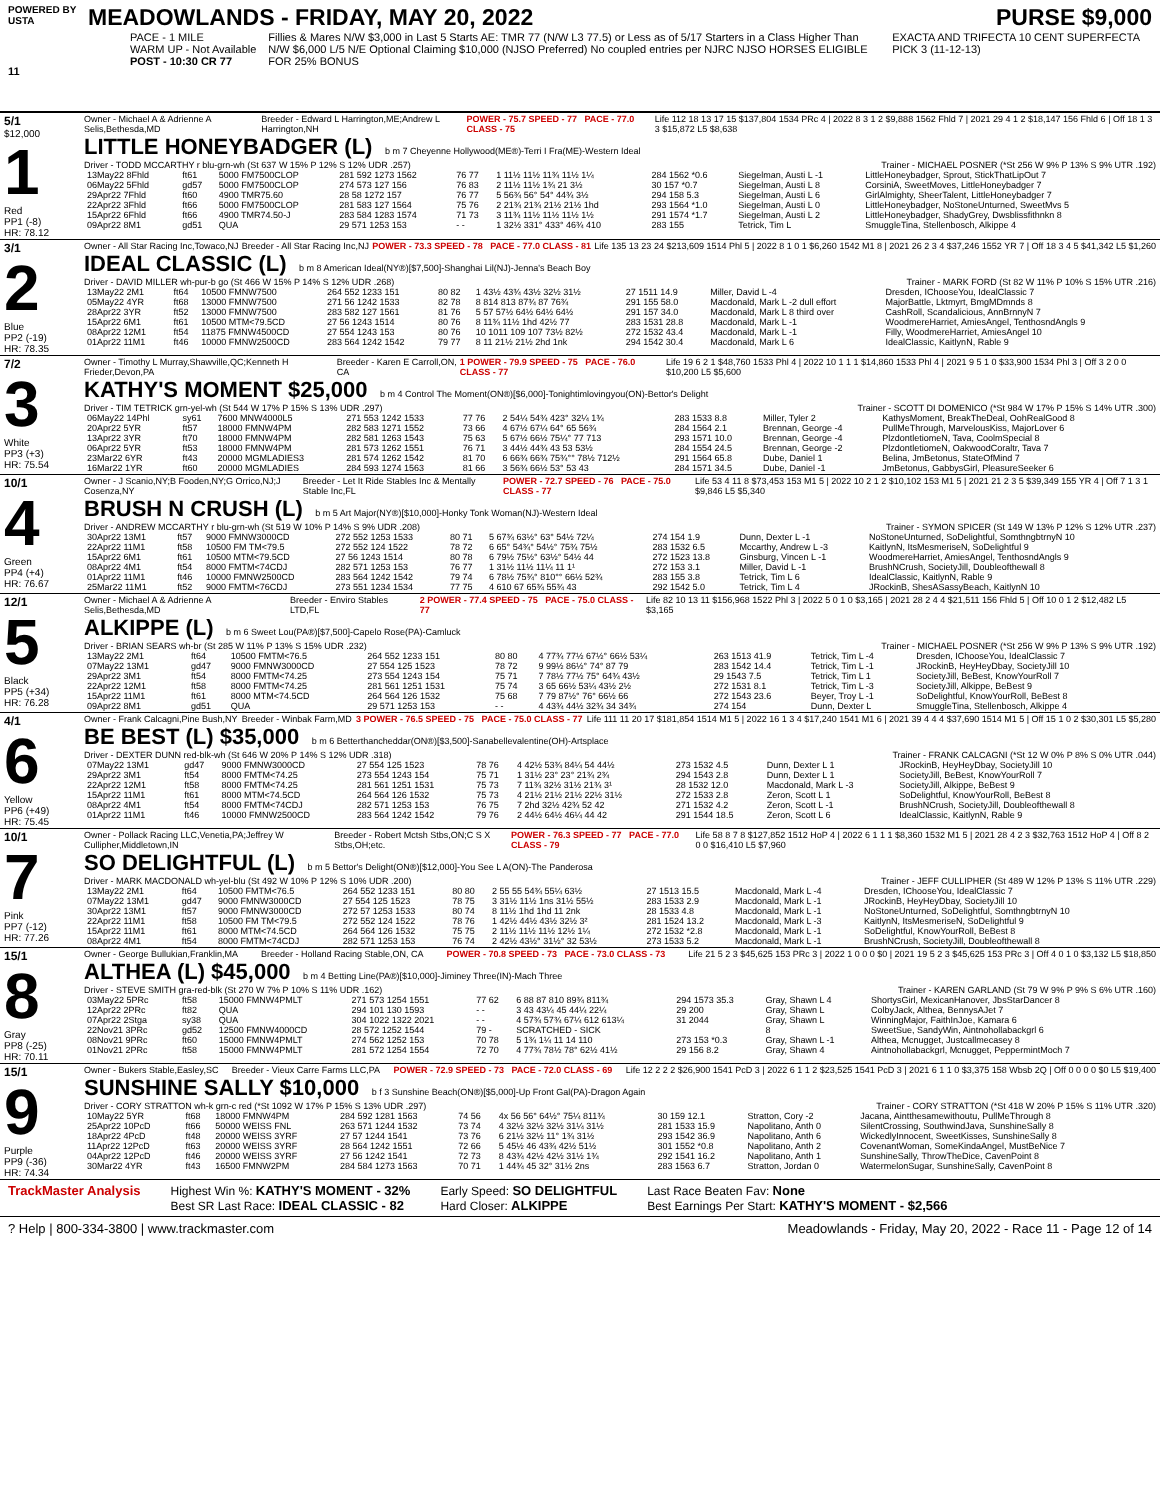POWERED BY USTA
MEADOWLANDS - FRIDAY, MAY 20, 2022
PURSE $9,000
11
PACE - 1 MILE
WARM UP - Not Available
POST - 10:30 CR 77
Fillies & Mares N/W $3,000 in Last 5 Starts AE: TMR 77 (N/W L3 77.5) or Less as of 5/17 Starters in a Class Higher Than N/W $6,000 L/5 N/E Optional Claiming $10,000 (NJSO Preferred) No coupled entries per NJRC NJSO HORSES ELIGIBLE FOR 25% BONUS
EXACTA AND TRIFECTA 10 CENT SUPERFECTA
PICK 3 (11-12-13)
5/1
$12,000
1
Red
PP1 (-8)
HR: 78.12
Owner - Michael A & Adrienne A Selis,Bethesda,MD Breeder - Edward L Harrington,ME;Andrew L Harrington,NH POWER - 75.7 SPEED - 77 PACE - 77.0 CLASS - 75 Life 112 18 13 17 15 $137,804 1534 PRc 4 | 2022 8 3 1 2 $9,888 1562 Fhld 7 | 2021 29 4 1 2 $18,147 156 Fhld 6 | Off 18 1 3 3 $15,872 L5 $8,638
LITTLE HONEYBADGER (L) b m 7 Cheyenne Hollywood(ME®)-Terri I Fra(ME)-Western Ideal
Driver - TODD MCCARTHY r blu-grn-wh (St 637 W 15% P 12% S 12% UDR .257) Trainer - MICHAEL POSNER (*St 256 W 9% P 13% S 9% UTR .192)
| 13May22 8Fhld | ft61 | 5000 FM7500CLOP | 281 592 1273 1562 | 76 77 | 1 11½ 11½ 11¾ 11½ 1¼ | 284 1562 *0.6 | Siegelman, Austi L -1 | LittleHoneybadger, Sprout, StickThatLipOut 7 |
| 06May22 5Fhld | gd57 | 5000 FM7500CLOP | 274 573 127 156 | 76 83 | 2 11½ 11½ 1¾ 21 3½ | 30 157 *0.7 | Siegelman, Austi L 8 | CorsiniA, SweetMoves, LittleHoneybadger 7 |
| 29Apr22 7Fhld | ft60 | 4900 TMR75.60 | 28 58 1272 157 | 76 77 | 5 56¾ 56° 54° 44¾ 3½ | 294 158 5.3 | Siegelman, Austi L 6 | GirlAlmighty, SheerTalent, LittleHoneybadger 7 |
| 22Apr22 3Fhld | ft66 | 5000 FM7500CLOP | 281 583 127 1564 | 75 76 | 2 21¾ 21¾ 21½ 21½ 1hd | 293 1564 *1.0 | Siegelman, Austi L 0 | LittleHoneybadger, NoStoneUnturned, SweetMvs 5 |
| 15Apr22 6Fhld | ft66 | 4900 TMR74.50-J | 283 584 1283 1574 | 71 73 | 3 11¾ 11½ 11½ 11½ 1½ | 291 1574 *1.7 | Siegelman, Austi L 2 | LittleHoneybadger, ShadyGrey, Dwsblissfithnkn 8 |
| 09Apr22 8M1 | gd51 | QUA | 29 571 1253 153 | - - | 1 32½ 331° 433° 46¾ 410 | 283 155 | Tetrick, Tim L | SmuggleTina, Stellenbosch, Alkippe 4 |
3/1
2
Blue
PP2 (-19)
HR: 78.35
Owner - All Star Racing Inc,Towaco,NJ Breeder - All Star Racing Inc,NJ POWER - 73.3 SPEED - 78 PACE - 77.0 CLASS - 81 Life 135 13 23 24 $213,609 1514 Phl 5 | 2022 8 1 0 1 $6,260 1542 M1 8 | 2021 26 2 3 4 $37,246 1552 YR 7 | Off 18 3 4 5 $41,342 L5 $1,260
IDEAL CLASSIC (L) b m 8 American Ideal(NY®)[$7,500]-Shanghai Lil(NJ)-Jenna's Beach Boy
Driver - DAVID MILLER wh-pur-b go (St 466 W 15% P 14% S 12% UDR .268) Trainer - MARK FORD (St 82 W 11% P 10% S 15% UTR .216)
| 13May22 2M1 | ft64 | 10500 FMNW7500 | 264 552 1233 151 | 80 82 | 1 43½ 43¾ 43½ 32½ 31½ | 27 1511 14.9 | Miller, David L -4 | Dresden, IChooseYou, IdealClassic 7 |
| 05May22 4YR | ft68 | 13000 FMNW7500 | 271 56 1242 1533 | 82 78 | 8 814 813 87¾ 87 76¾ | 291 155 58.0 | Macdonald, Mark L -2 dull effort | MajorBattle, Lktmyrt, BmgMDmnds 8 |
| 28Apr22 3YR | ft52 | 13000 FMNW7500 | 283 582 127 1561 | 81 76 | 5 57 57½ 64½ 64½ 64½ | 291 157 34.0 | Macdonald, Mark L 8 third over | CashRoll, Scandalicious, AnnBrnnyN 7 |
| 15Apr22 6M1 | ft61 | 10500 MTM<79.5CD | 27 56 1243 1514 | 80 76 | 8 11¾ 11½ 1hd 42½ 77 | 283 1531 28.8 | Macdonald, Mark L -1 | WoodmereHarriet, AmiesAngel, TenthosndAngls 9 |
| 08Apr22 12M1 | ft54 | 11875 FMNW4500CD | 27 554 1243 153 | 80 76 | 10 1011 109 107 73½ 82½ | 272 1532 43.4 | Macdonald, Mark L -1 | Filly, WoodmereHarriet, AmiesAngel 10 |
| 01Apr22 11M1 | ft46 | 10000 FMNW2500CD | 283 564 1242 1542 | 79 77 | 8 11 21½ 21½ 2hd 1nk | 294 1542 30.4 | Macdonald, Mark L 6 | IdealClassic, KaitlynN, Rable 9 |
7/2
3
White
PP3 (+3)
HR: 75.54
Owner - Timothy L Murray,Shawville,QC;Kenneth H Frieder,Devon,PA Breeder - Karen E Carroll,ON, CA 1 POWER - 79.9 SPEED - 75 PACE - 76.0 CLASS - 77 Life 19 6 2 1 $48,760 1533 Phl 4 | 2022 10 1 1 1 $14,860 1533 Phl 4 | 2021 9 5 1 0 $33,900 1534 Phl 3 | Off 3 2 0 0 $10,200 L5 $5,600
KATHY'S MOMENT $25,000 b m 4 Control The Moment(ON®)[$6,000]-Tonightimlovingyou(ON)-Bettor's Delight
Driver - TIM TETRICK grn-yel-wh (St 544 W 17% P 15% S 13% UDR .297) Trainer - SCOTT DI DOMENICO (*St 984 W 17% P 15% S 14% UTR .300)
| 06May22 14Phl | sy61 | 7600 MNW4000L5 | 271 553 1242 1533 | 77 76 | 2 54¼ 54¾ 423° 32¼ 1¾ | 283 1533 8.8 | Miller, Tyler 2 | KathysMoment, BreakTheDeal, OohRealGood 8 |
| 20Apr22 5YR | ft57 | 18000 FMNW4PM | 282 583 1271 1552 | 73 66 | 4 67½ 67¼ 64° 65 56¾ | 284 1564 2.1 | Brennan, George -4 | PullMeThrough, MarvelousKiss, MajorLover 6 |
| 13Apr22 3YR | ft70 | 18000 FMNW4PM | 282 581 1263 1543 | 75 63 | 5 67½ 66½ 75¼° 77 713 | 293 1571 10.0 | Brennan, George -4 | PlzdontletiomeN, Tava, CoolmSpecial 8 |
| 06Apr22 5YR | ft53 | 18000 FMNW4PM | 281 573 1262 1551 | 76 71 | 3 44½ 44¾ 43 53 53½ | 284 1554 24.5 | Brennan, George -2 | PlzdontletiomeN, OakwoodCoraltr, Tava 7 |
| 23Mar22 6YR | ft43 | 20000 MGMLADIES3 | 281 574 1262 1542 | 81 70 | 6 66¾ 66¾ 75¾°° 78½ 712½ | 291 1564 65.8 | Dube, Daniel 1 | Belina, JmBetonus, StateOfMind 7 |
| 16Mar22 1YR | ft60 | 20000 MGMLADIES | 284 593 1274 1563 | 81 66 | 3 56¾ 66½ 53° 53 43 | 284 1571 34.5 | Dube, Daniel -1 | JmBetonus, GabbysGirl, PleasureSeeker 6 |
10/1
4
Green
PP4 (+4)
HR: 76.67
Owner - J Scanio,NY;B Fooden,NY;G Orrico,NJ;J Cosenza,NY Breeder - Let It Ride Stables Inc & Mentally Stable Inc,FL POWER - 72.7 SPEED - 76 PACE - 75.0 CLASS - 77 Life 53 4 11 8 $73,453 153 M1 5 | 2022 10 2 1 2 $10,102 153 M1 5 | 2021 21 2 3 5 $39,349 155 YR 4 | Off 7 1 3 1 $9,846 L5 $5,340
BRUSH N CRUSH (L) b m 5 Art Major(NY®)[$10,000]-Honky Tonk Woman(NJ)-Western Ideal
Driver - ANDREW MCCARTHY r blu-grn-wh (St 519 W 10% P 14% S 9% UDR .208) Trainer - SYMON SPICER (St 149 W 13% P 12% S 12% UTR .237)
| 30Apr22 13M1 | ft57 | 9000 FMNW3000CD | 272 552 1253 1533 | 80 71 | 5 67¾ 63½° 63° 54½ 72¼ | 274 154 1.9 | Dunn, Dexter L -1 | NoStoneUnturned, SoDelightful, SomthngbtrnyN 10 |
| 22Apr22 11M1 | ft58 | 10500 FM TM<79.5 | 272 552 124 1522 | 78 72 | 6 65° 54¾° 54½° 75¾ 75½ | 283 1532 6.5 | Mccarthy, Andrew L -3 | KaitlynN, ItsMesmeriseN, SoDelightful 9 |
| 15Apr22 6M1 | ft61 | 10500 MTM<79.5CD | 27 56 1243 1514 | 80 78 | 6 79½ 75½° 63½° 54½ 44 | 272 1523 13.8 | Ginsburg, Vincen L -1 | WoodmereHarriet, AmiesAngel, TenthosndAngls 9 |
| 08Apr22 4M1 | ft54 | 8000 FMTM<74CDJ | 282 571 1253 153 | 76 77 | 1 31½ 11½ 11¼ 11 1¹ | 272 153 3.1 | Miller, David L -1 | BrushNCrush, SocietyJill, Doubleofthewall 8 |
| 01Apr22 11M1 | ft46 | 10000 FMNW2500CD | 283 564 1242 1542 | 79 74 | 6 78½ 75¾° 810°° 66½ 52¾ | 283 155 3.8 | Tetrick, Tim L 6 | IdealClassic, KaitlynN, Rable 9 |
| 25Mar22 11M1 | ft52 | 9000 FMTM<76CDJ | 273 551 1234 1534 | 77 75 | 4 610 67 65¾ 55¾ 43 | 292 1542 5.0 | Tetrick, Tim L 4 | JRockinB, ShesASassyBeach, KaitlynN 10 |
12/1
5
Black
PP5 (+34)
HR: 76.28
Owner - Michael A & Adrienne A Selis,Bethesda,MD Breeder - Enviro Stables LTD,FL 2 POWER - 77.4 SPEED - 75 PACE - 75.0 CLASS - 77 Life 82 10 13 11 $156,968 1522 Phl 3 | 2022 5 0 1 0 $3,165 | 2021 28 2 4 4 $21,511 156 Fhld 5 | Off 10 0 1 2 $12,482 L5 $3,165
ALKIPPE (L) b m 6 Sweet Lou(PA®)[$7,500]-Capelo Rose(PA)-Camluck
Driver - BRIAN SEARS wh-br (St 285 W 11% P 13% S 15% UDR .232) Trainer - MICHAEL POSNER (*St 256 W 9% P 13% S 9% UTR .192)
| 13May22 2M1 | ft64 | 10500 FMTM<76.5 | 264 552 1233 151 | 80 80 | 4 77¾ 77½ 67½° 66½ 53¼ | 263 1513 41.9 | Tetrick, Tim L -4 | Dresden, IChooseYou, IdealClassic 7 |
| 07May22 13M1 | gd47 | 9000 FMNW3000CD | 27 554 125 1523 | 78 72 | 9 99½ 86½° 74° 87 79 | 283 1542 14.4 | Tetrick, Tim L -1 | JRockinB, HeyHeyDbay, SocietyJill 10 |
| 29Apr22 3M1 | ft54 | 8000 FMTM<74.25 | 273 554 1243 154 | 75 71 | 7 78½ 77½ 75° 64¾ 43½ | 29 1543 7.5 | Tetrick, Tim L 1 | SocietyJill, BeBest, KnowYourRoll 7 |
| 22Apr22 12M1 | ft58 | 8000 FMTM<74.25 | 281 561 1251 1531 | 75 74 | 3 65 66½ 53¼ 43½ 2½ | 272 1531 8.1 | Tetrick, Tim L -3 | SocietyJill, Alkippe, BeBest 9 |
| 15Apr22 11M1 | ft61 | 8000 MTM<74.5CD | 264 564 126 1532 | 75 68 | 7 79 87½° 76° 66½ 66 | 272 1543 23.6 | Beyer, Troy L -1 | SoDelightful, KnowYourRoll, BeBest 8 |
| 09Apr22 8M1 | gd51 | QUA | 29 571 1253 153 | - - | 4 43¾ 44½ 32¾ 34 34¾ | 274 154 | Dunn, Dexter L | SmuggleTina, Stellenbosch, Alkippe 4 |
4/1
6
Yellow
PP6 (+49)
HR: 75.45
Owner - Frank Calcagni,Pine Bush,NY Breeder - Winbak Farm,MD 3 POWER - 76.5 SPEED - 75 PACE - 75.0 CLASS - 77 Life 111 11 20 17 $181,854 1514 M1 5 | 2022 16 1 3 4 $17,240 1541 M1 6 | 2021 39 4 4 4 $37,690 1514 M1 5 | Off 15 1 0 2 $30,301 L5 $5,280
BE BEST (L) $35,000 b m 6 Betterthancheddar(ON®)[$3,500]-Sanabellevalentine(OH)-Artsplace
Driver - DEXTER DUNN red-blk-wh (St 646 W 20% P 14% S 12% UDR .318) Trainer - FRANK CALCAGNI (*St 12 W 0% P 8% S 0% UTR .044)
| 07May22 13M1 | gd47 | 9000 FMNW3000CD | 27 554 125 1523 | 78 76 | 4 42½ 53¾ 84¼ 54 44½ | 273 1532 4.5 | Dunn, Dexter L 1 | JRockinB, HeyHeyDbay, SocietyJill 10 |
| 29Apr22 3M1 | ft54 | 8000 FMTM<74.25 | 273 554 1243 154 | 75 71 | 1 31½ 23° 23° 21¾ 2¾ | 294 1543 2.8 | Dunn, Dexter L 1 | SocietyJill, BeBest, KnowYourRoll 7 |
| 22Apr22 12M1 | ft58 | 8000 FMTM<74.25 | 281 561 1251 1531 | 75 73 | 7 11¾ 32½ 31½ 21¾ 3¹ | 28 1532 12.0 | Macdonald, Mark L -3 | SocietyJill, Alkippe, BeBest 9 |
| 15Apr22 11M1 | ft61 | 8000 MTM<74.5CD | 264 564 126 1532 | 75 73 | 4 21½ 21½ 21½ 22½ 31½ | 272 1533 2.8 | Zeron, Scott L 1 | SoDelightful, KnowYourRoll, BeBest 8 |
| 08Apr22 4M1 | ft54 | 8000 FMTM<74CDJ | 282 571 1253 153 | 76 75 | 7 2hd 32½ 42¾ 52 42 | 271 1532 4.2 | Zeron, Scott L -1 | BrushNCrush, SocietyJill, Doubleofthewall 8 |
| 01Apr22 11M1 | ft46 | 10000 FMNW2500CD | 283 564 1242 1542 | 79 76 | 2 44½ 64½ 46¼ 44 42 | 291 1544 18.5 | Zeron, Scott L 6 | IdealClassic, KaitlynN, Rable 9 |
10/1
7
Pink
PP7 (-12)
HR: 77.26
Owner - Pollack Racing LLC,Venetia,PA;Jeffrey W Cullipher,Middletown,IN Breeder - Robert Mctsh Stbs,ON;C S X Stbs,OH;etc. POWER - 76.3 SPEED - 77 PACE - 77.0 CLASS - 79 Life 58 8 7 8 $127,852 1512 HoP 4 | 2022 6 1 1 1 $8,360 1532 M1 5 | 2021 28 4 2 3 $32,763 1512 HoP 4 | Off 8 2 0 0 $16,410 L5 $7,960
SO DELIGHTFUL (L) b m 5 Bettor's Delight(ON®)[$12,000]-You See L A(ON)-The Panderosa
Driver - MARK MACDONALD wh-yel-blu (St 492 W 10% P 12% S 10% UDR .200) Trainer - JEFF CULLIPHER (St 489 W 12% P 13% S 11% UTR .229)
| 13May22 2M1 | ft64 | 10500 FMTM<76.5 | 264 552 1233 151 | 80 80 | 2 55 55 54¾ 55¼ 63½ | 27 1513 15.5 | Macdonald, Mark L -4 | Dresden, IChooseYou, IdealClassic 7 |
| 07May22 13M1 | gd47 | 9000 FMNW3000CD | 27 554 125 1523 | 78 75 | 3 31½ 11½ 1ns 31½ 55½ | 283 1533 2.9 | Macdonald, Mark L -1 | JRockinB, HeyHeyDbay, SocietyJill 10 |
| 30Apr22 13M1 | ft57 | 9000 FMNW3000CD | 272 57 1253 1533 | 80 74 | 8 11½ 1hd 1hd 11 2nk | 28 1533 4.8 | Macdonald, Mark L -1 | NoStoneUnturned, SoDelightful, SomthngbtrnyN 10 |
| 22Apr22 11M1 | ft58 | 10500 FM TM<79.5 | 272 552 124 1522 | 78 76 | 1 42½ 44½ 43½ 32½ 3² | 281 1524 13.2 | Macdonald, Mark L -3 | KaitlynN, ItsMesmeriseN, SoDelightful 9 |
| 15Apr22 11M1 | ft61 | 8000 MTM<74.5CD | 264 564 126 1532 | 75 75 | 2 11½ 11½ 11½ 12½ 1¼ | 272 1532 *2.8 | Macdonald, Mark L -1 | SoDelightful, KnowYourRoll, BeBest 8 |
| 08Apr22 4M1 | ft54 | 8000 FMTM<74CDJ | 282 571 1253 153 | 76 74 | 2 42½ 43½° 31½° 32 53½ | 273 1533 5.2 | Macdonald, Mark L -1 | BrushNCrush, SocietyJill, Doubleofthewall 8 |
15/1
8
Gray
PP8 (-25)
HR: 70.11
Owner - George Bullukian,Franklin,MA Breeder - Holland Racing Stable,ON, CA POWER - 70.8 SPEED - 73 PACE - 73.0 CLASS - 73 Life 21 5 2 3 $45,625 153 PRc 3 | 2022 1 0 0 0 $0 | 2021 19 5 2 3 $45,625 153 PRc 3 | Off 4 0 1 0 $3,132 L5 $18,850
ALTHEA (L) $45,000 b m 4 Betting Line(PA®)[$10,000]-Jiminey Three(IN)-Mach Three
Driver - STEVE SMITH gra-red-blk (St 270 W 7% P 10% S 11% UDR .162) Trainer - KAREN GARLAND (St 79 W 9% P 9% S 6% UTR .160)
| 03May22 5PRc | ft58 | 15000 FMNW4PMLT | 271 573 1254 1551 | 77 62 | 6 88 87 810 89¾ 811¾ | 294 1573 35.3 | Gray, Shawn L 4 | ShortysGirl, MexicanHanover, JbsStarDancer 8 |
| 12Apr22 2PRc | ft82 | QUA | 294 101 130 1593 | - - | 3 43 43¼ 45 44¼ 22¼ | 29 200 | Gray, Shawn L | ColbyJack, Althea, BennysAJet 7 |
| 07Apr22 2Stga | sy38 | QUA | 304 1022 1322 2021 | - - | 4 57¾ 57¾ 67¼ 612 613¼ | 31 2044 | Gray, Shawn L | WinningMajor, FaithInJoe, Kamara 6 |
| 22Nov21 3PRc | gd52 | 12500 FMNW4000CD | 28 572 1252 1544 | 79 - | SCRATCHED - SICK | | 8 | SweetSue, SandyWin, Aintnohollabackgrl 6 |
| 08Nov21 9PRc | ft60 | 15000 FMNW4PMLT | 274 562 1252 153 | 70 78 | 5 1¾ 1¼ 11 14 110 | 273 153 *0.3 | Gray, Shawn L -1 | Althea, Mcnugget, Justcallmecasey 8 |
| 01Nov21 2PRc | ft58 | 15000 FMNW4PMLT | 281 572 1254 1554 | 72 70 | 4 77¾ 78½ 78° 62½ 41½ | 29 156 8.2 | Gray, Shawn 4 | Aintnohollabackgrl, Mcnugget, PeppermintMoch 7 |
15/1
9
Purple
PP9 (-36)
HR: 74.34
Owner - Bukers Stable,Easley,SC Breeder - Vieux Carre Farms LLC,PA POWER - 72.9 SPEED - 73 PACE - 72.0 CLASS - 69 Life 12 2 2 2 $26,900 1541 PcD 3 | 2022 6 1 1 2 $23,525 1541 PcD 3 | 2021 6 1 1 0 $3,375 158 Wbsb 2Q | Off 0 0 0 0 $0 L5 $19,400
SUNSHINE SALLY $10,000 b f 3 Sunshine Beach(ON®)[$5,000]-Up Front Gal(PA)-Dragon Again
Driver - CORY STRATTON wh-k grn-c red (*St 1092 W 17% P 15% S 13% UDR .297) Trainer - CORY STRATTON (*St 418 W 20% P 15% S 11% UTR .320)
| 10May22 5YR | ft68 | 18000 FMNW4PM | 284 592 1281 1563 | 74 56 | 4x 56 56° 64½° 75¼ 811¾ | 30 159 12.1 | Stratton, Cory -2 | Jacana, Aintthesamewithoutu, PullMeThrough 8 |
| 25Apr22 10PcD | ft66 | 50000 WEISS FNL | 263 571 1244 1532 | 73 74 | 4 32½ 32½ 32½ 31¼ 31½ | 281 1533 15.9 | Napolitano, Anth 0 | SilentCrossing, SouthwindJava, SunshineSally 8 |
| 18Apr22 4PcD | ft48 | 20000 WEISS 3YRF | 27 57 1244 1541 | 73 76 | 6 21½ 32½ 11° 1¾ 31½ | 293 1542 36.9 | Napolitano, Anth 6 | WickedlyInnocent, SweetKisses, SunshineSally 8 |
| 11Apr22 12PcD | ft63 | 20000 WEISS 3YRF | 28 564 1242 1551 | 72 66 | 5 45½ 46 43¾ 42½ 51½ | 301 1552 *0.8 | Napolitano, Anth 2 | CovenantWoman, SomeKindaAngel, MustBeNice 7 |
| 04Apr22 12PcD | ft46 | 20000 WEISS 3YRF | 27 56 1242 1541 | 72 73 | 8 43¾ 42½ 42½ 31½ 1¾ | 292 1541 16.2 | Napolitano, Anth 1 | SunshineSally, ThrowTheDice, CavenPoint 8 |
| 30Mar22 4YR | ft43 | 16500 FMNW2PM | 284 584 1273 1563 | 70 71 | 1 44¾ 45 32° 31½ 2ns | 283 1563 6.7 | Stratton, Jordan 0 | WatermelonSugar, SunshineSally, CavenPoint 8 |
TrackMaster Analysis Highest Win %: KATHY'S MOMENT - 32%
Best SR Last Race: IDEAL CLASSIC - 82
Early Speed: SO DELIGHTFUL
Hard Closer: ALKIPPE
Last Race Beaten Fav: None
Best Earnings Per Start: KATHY'S MOMENT - $2,566
? Help | 800-334-3800 | www.trackmaster.com Meadowlands - Friday, May 20, 2022 - Race 11 - Page 12 of 14